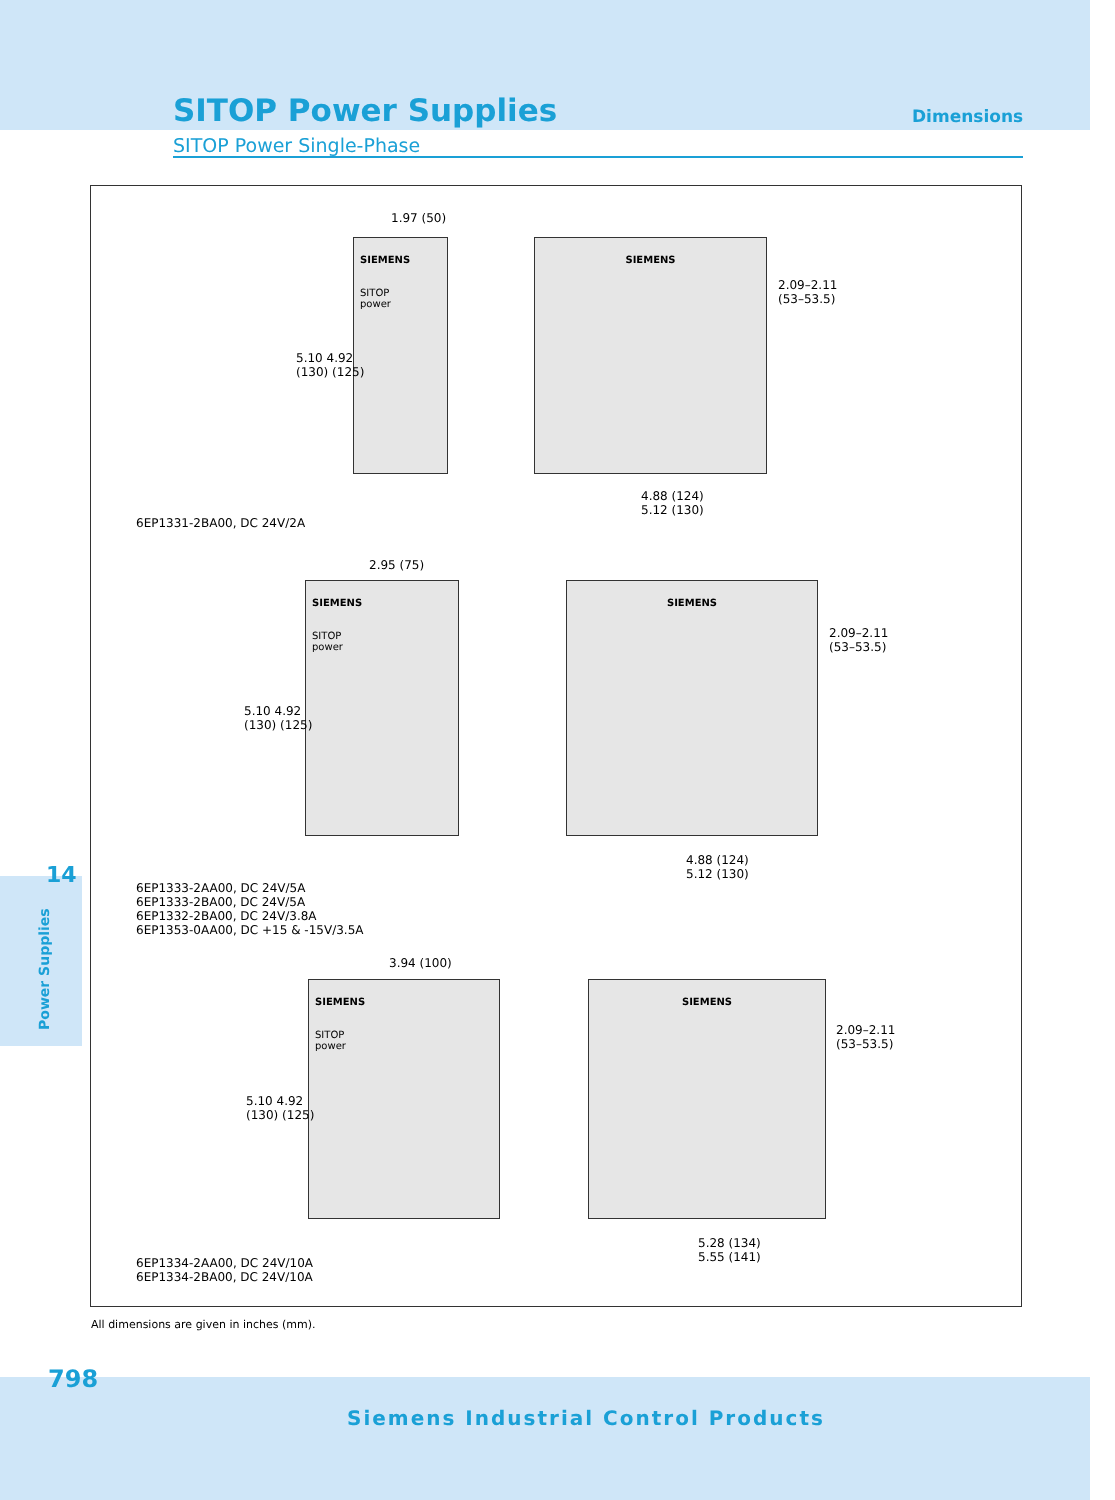SITOP Power Supplies
SITOP Power Single-Phase
Dimensions
SIEMENS
SITOP
power
SIEMENS
5.10 4.92
(130) (125)
1.97 (50)
2.09–2.11
(53–53.5)
4.88 (124)
5.12 (130)
6EP1331-2BA00, DC 24V/2A
SIEMENS
SITOP
power
SIEMENS
5.10 4.92
(130) (125)
2.95 (75)
2.09–2.11
(53–53.5)
4.88 (124)
5.12 (130)
6EP1333-2AA00, DC 24V/5A
6EP1333-2BA00, DC 24V/5A
6EP1332-2BA00, DC 24V/3.8A
6EP1353-0AA00, DC +15 & -15V/3.5A
SIEMENS
SITOP
power
SIEMENS
5.10 4.92
(130) (125)
3.94 (100)
2.09–2.11
(53–53.5)
5.28 (134)
5.55 (141)
6EP1334-2AA00, DC 24V/10A
6EP1334-2BA00, DC 24V/10A
All dimensions are given in inches (mm).
14
Power Supplies
798
Siemens Industrial Control Products